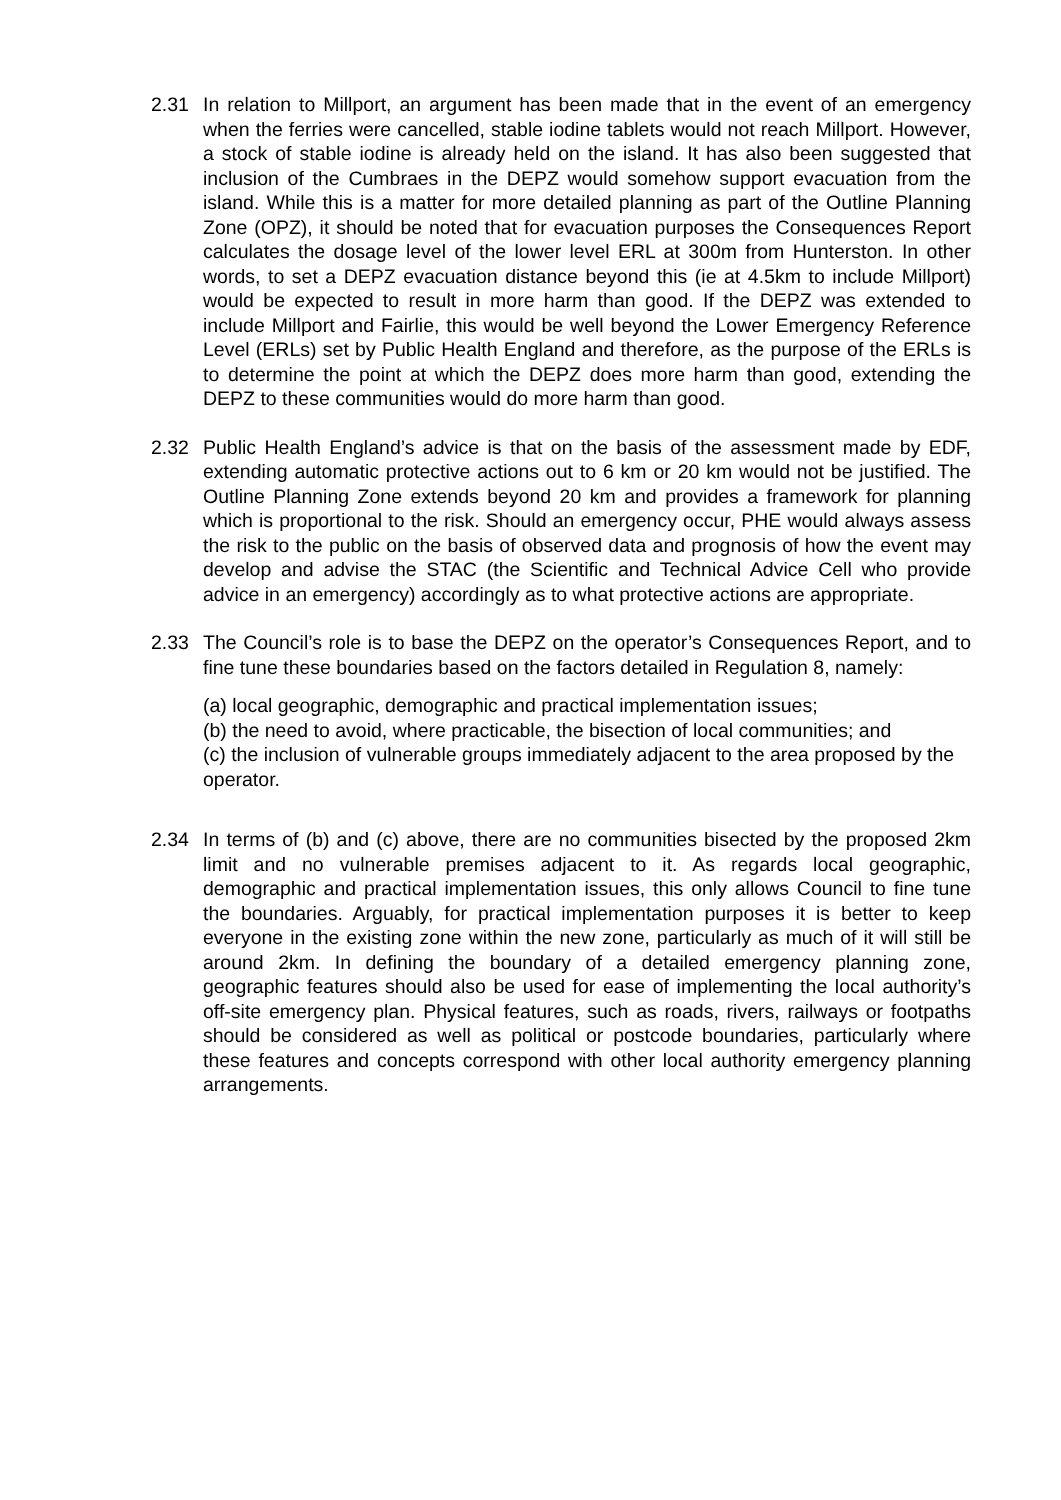2.31 In relation to Millport, an argument has been made that in the event of an emergency when the ferries were cancelled, stable iodine tablets would not reach Millport. However, a stock of stable iodine is already held on the island. It has also been suggested that inclusion of the Cumbraes in the DEPZ would somehow support evacuation from the island. While this is a matter for more detailed planning as part of the Outline Planning Zone (OPZ), it should be noted that for evacuation purposes the Consequences Report calculates the dosage level of the lower level ERL at 300m from Hunterston. In other words, to set a DEPZ evacuation distance beyond this (ie at 4.5km to include Millport) would be expected to result in more harm than good. If the DEPZ was extended to include Millport and Fairlie, this would be well beyond the Lower Emergency Reference Level (ERLs) set by Public Health England and therefore, as the purpose of the ERLs is to determine the point at which the DEPZ does more harm than good, extending the DEPZ to these communities would do more harm than good.
2.32 Public Health England’s advice is that on the basis of the assessment made by EDF, extending automatic protective actions out to 6 km or 20 km would not be justified. The Outline Planning Zone extends beyond 20 km and provides a framework for planning which is proportional to the risk. Should an emergency occur, PHE would always assess the risk to the public on the basis of observed data and prognosis of how the event may develop and advise the STAC (the Scientific and Technical Advice Cell who provide advice in an emergency) accordingly as to what protective actions are appropriate.
2.33 The Council’s role is to base the DEPZ on the operator’s Consequences Report, and to fine tune these boundaries based on the factors detailed in Regulation 8, namely:
(a) local geographic, demographic and practical implementation issues;
(b) the need to avoid, where practicable, the bisection of local communities; and
(c) the inclusion of vulnerable groups immediately adjacent to the area proposed by the operator.
2.34 In terms of (b) and (c) above, there are no communities bisected by the proposed 2km limit and no vulnerable premises adjacent to it. As regards local geographic, demographic and practical implementation issues, this only allows Council to fine tune the boundaries. Arguably, for practical implementation purposes it is better to keep everyone in the existing zone within the new zone, particularly as much of it will still be around 2km. In defining the boundary of a detailed emergency planning zone, geographic features should also be used for ease of implementing the local authority’s off-site emergency plan. Physical features, such as roads, rivers, railways or footpaths should be considered as well as political or postcode boundaries, particularly where these features and concepts correspond with other local authority emergency planning arrangements.